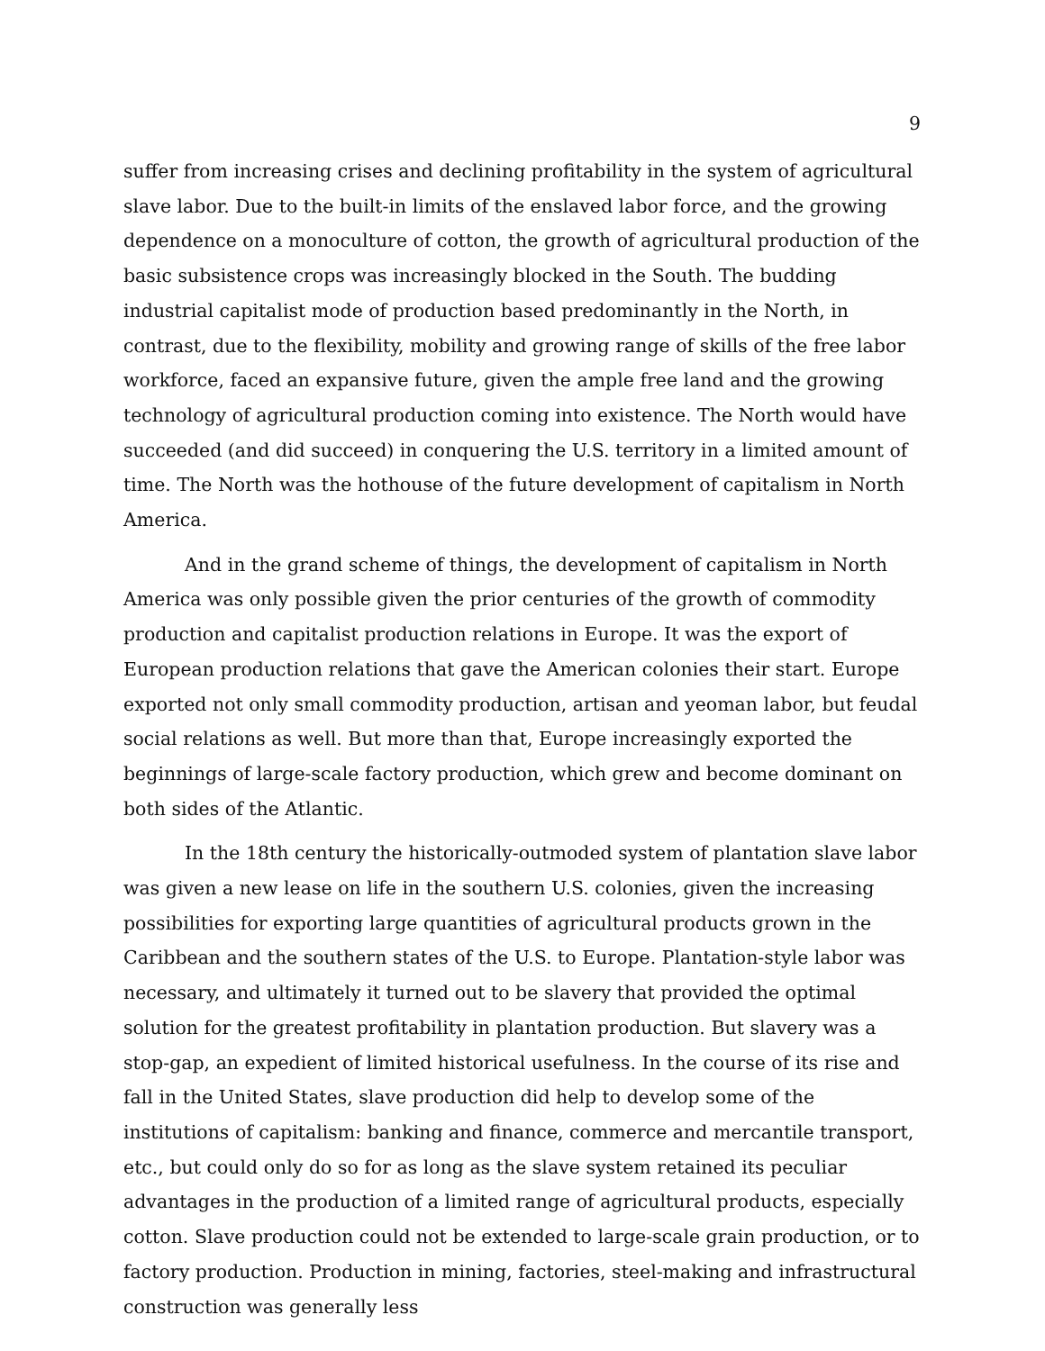9
suffer from increasing crises and declining profitability in the system of agricultural slave labor. Due to the built-in limits of the enslaved labor force, and the growing dependence on a monoculture of cotton, the growth of agricultural production of the basic subsistence crops was increasingly blocked in the South. The budding industrial capitalist mode of production based predominantly in the North, in contrast, due to the flexibility, mobility and growing range of skills of the free labor workforce, faced an expansive future, given the ample free land and the growing technology of agricultural production coming into existence. The North would have succeeded (and did succeed) in conquering the U.S. territory in a limited amount of time. The North was the hothouse of the future development of capitalism in North America.
And in the grand scheme of things, the development of capitalism in North America was only possible given the prior centuries of the growth of commodity production and capitalist production relations in Europe. It was the export of European production relations that gave the American colonies their start. Europe exported not only small commodity production, artisan and yeoman labor, but feudal social relations as well. But more than that, Europe increasingly exported the beginnings of large-scale factory production, which grew and become dominant on both sides of the Atlantic.
In the 18th century the historically-outmoded system of plantation slave labor was given a new lease on life in the southern U.S. colonies, given the increasing possibilities for exporting large quantities of agricultural products grown in the Caribbean and the southern states of the U.S. to Europe. Plantation-style labor was necessary, and ultimately it turned out to be slavery that provided the optimal solution for the greatest profitability in plantation production. But slavery was a stop-gap, an expedient of limited historical usefulness. In the course of its rise and fall in the United States, slave production did help to develop some of the institutions of capitalism: banking and finance, commerce and mercantile transport, etc., but could only do so for as long as the slave system retained its peculiar advantages in the production of a limited range of agricultural products, especially cotton. Slave production could not be extended to large-scale grain production, or to factory production. Production in mining, factories, steel-making and infrastructural construction was generally less